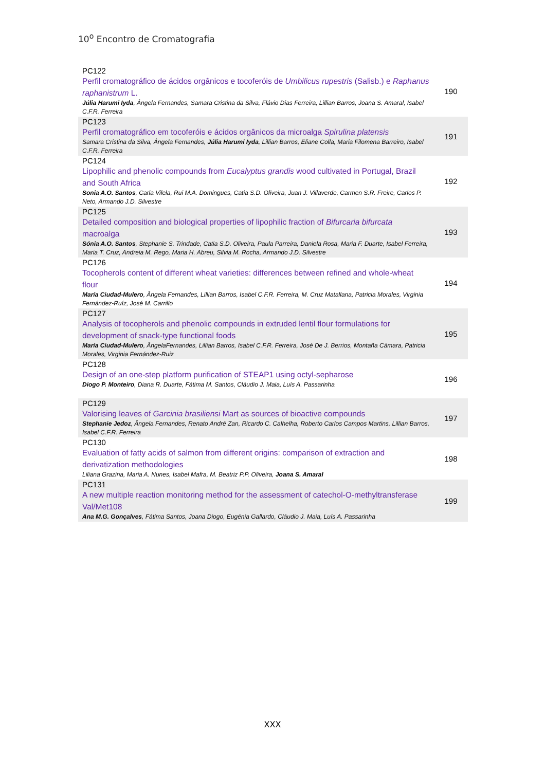10<sup>o</sup> Encontro de Cromatografia
| PC122 Perfil cromatográfico de ácidos orgânicos e tocoferóis de Umbilicus rupestris (Salisb.) e Raphanus raphanistrum L. Júlia Harumi Iyda , Ângela Fernandes, Samara Cristina da Silva, Flávio Dias Ferreira, Lillian Barros, Joana S. Amaral, Isabel C.F.R. Ferreira | 190 |
| PC123 Perfil cromatográfico em tocoferóis e ácidos orgânicos da microalga Spirulina platensis Samara Cristina da Silva, Ângela Fernandes, Júlia Harumi Iyda , Lillian Barros, Eliane Colla, Maria Filomena Barreiro, Isabel C.F.R. Ferreira | 191 |
| PC124 Lipophilic and phenolic compounds from Eucalyptus grandis wood cultivated in Portugal, Brazil and South Africa Sonia A.O. Santos , Carla Vilela, Rui M.A. Domingues, Catia S.D. Oliveira, Juan J. Villaverde, Carmen S.R. Freire, Carlos P. Neto, Armando J.D. Silvestre | 192 |
| PC125 Detailed composition and biological properties of lipophilic fraction of Bifurcaria bifurcata macroalga Sónia A.O. Santos , Stephanie S. Trindade, Catia S.D. Oliveira, Paula Parreira, Daniela Rosa, Maria F. Duarte, Isabel Ferreira, Maria T. Cruz, Andreia M. Rego, Maria H. Abreu, Silvia M. Rocha, Armando J.D. Silvestre | 193 |
| PC126 Tocopherols content of different wheat varieties: differences between refined and whole-wheat flour María Ciudad-Mulero , Ângela Fernandes, Lillian Barros, Isabel C.F.R. Ferreira, M. Cruz Matallana, Patricia Morales, Virginia Fernández-Ruíz, José M. Carrillo | 194 |
| PC127 Analysis of tocopherols and phenolic compounds in extruded lentil flour formulations for development of snack-type functional foods María Ciudad-Mulero , ÂngelaFernandes, Lillian Barros, Isabel C.F.R. Ferreira, José De J. Berrios, Montaña Cámara, Patricia Morales, Virginia Fernández-Ruiz | 195 |
| PC128 Design of an one-step platform purification of STEAP1 using octyl-sepharose Diogo P. Monteiro , Diana R. Duarte, Fátima M. Santos, Cláudio J. Maia, Luís A. Passarinha | 196 |
| PC129 Valorising leaves of Garcinia brasiliensi Mart as sources of bioactive compounds Stephanie Jedoz , Ângela Fernandes, Renato André Zan, Ricardo C. Calhelha, Roberto Carlos Campos Martins, Lillian Barros, Isabel C.F.R. Ferreira | 197 |
| PC130 Evaluation of fatty acids of salmon from different origins: comparison of extraction and derivatization methodologies Liliana Grazina, Maria A. Nunes, Isabel Mafra, M. Beatriz P.P. Oliveira, Joana S. Amaral | 198 |
| PC131 A new multiple reaction monitoring method for the assessment of catechol-O-methyltransferase Val/Met108 Ana M.G. Gonçalves , Fátima Santos, Joana Diogo, Eugénia Gallardo, Cláudio J. Maia, Luís A. Passarinha | 199 |
XXX